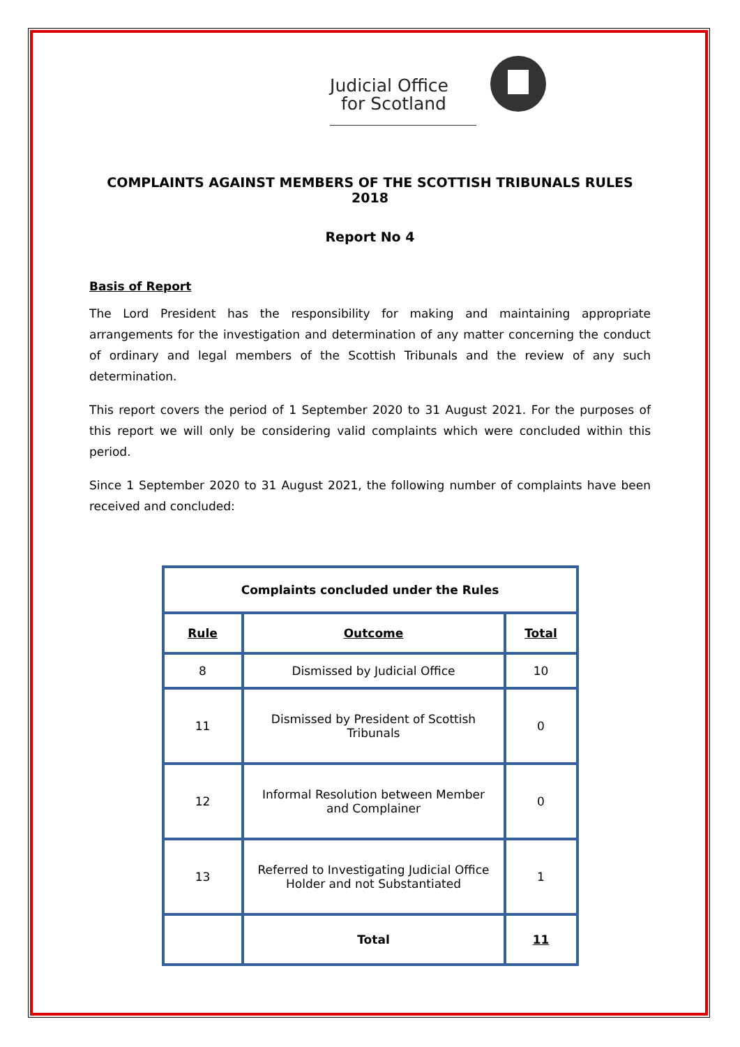Judicial Office
for Scotland
COMPLAINTS AGAINST MEMBERS OF THE SCOTTISH TRIBUNALS RULES 2018
Report No 4
Basis of Report
The Lord President has the responsibility for making and maintaining appropriate arrangements for the investigation and determination of any matter concerning the conduct of ordinary and legal members of the Scottish Tribunals and the review of any such determination.
This report covers the period of 1 September 2020 to 31 August 2021. For the purposes of this report we will only be considering valid complaints which were concluded within this period.
Since 1 September 2020 to 31 August 2021, the following number of complaints have been received and concluded:
| Complaints concluded under the Rules | | |
| --- | --- | --- |
| Rule | Outcome | Total |
| 8 | Dismissed by Judicial Office | 10 |
| 11 | Dismissed by President of Scottish Tribunals | 0 |
| 12 | Informal Resolution between Member and Complainer | 0 |
| 13 | Referred to Investigating Judicial Office Holder and not Substantiated | 1 |
| | Total | 11 |